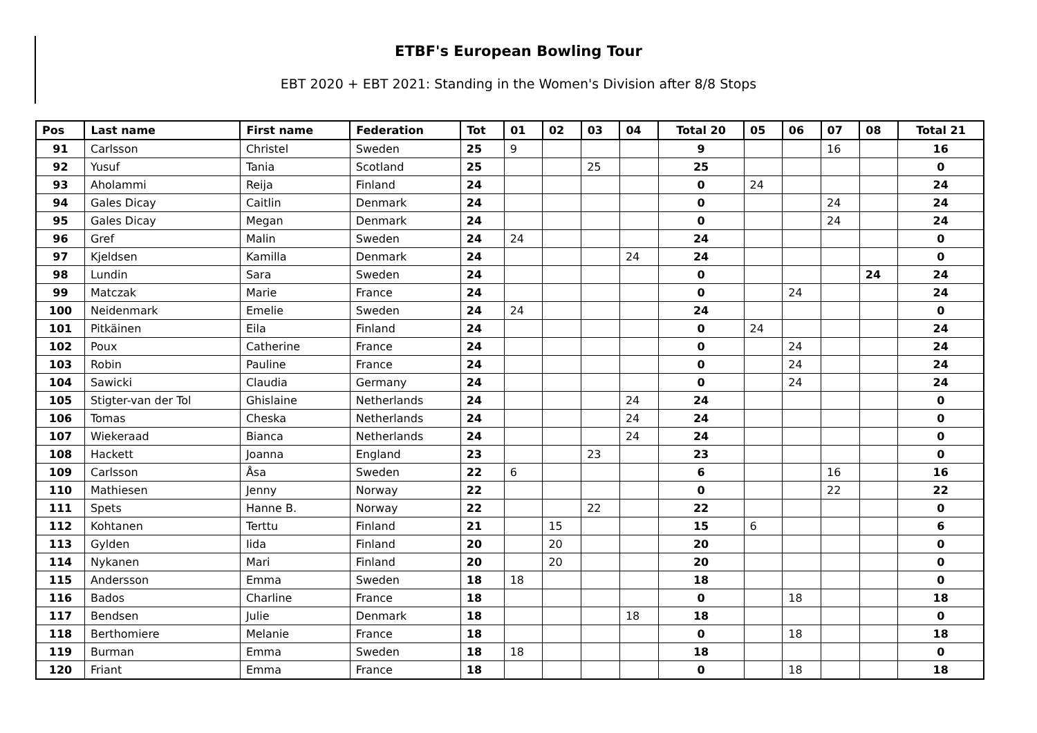ETBF's European Bowling Tour
EBT 2020 + EBT 2021: Standing in the Women's Division after 8/8 Stops
| Pos | Last name | First name | Federation | Tot | 01 | 02 | 03 | 04 | Total 20 | 05 | 06 | 07 | 08 | Total 21 |
| --- | --- | --- | --- | --- | --- | --- | --- | --- | --- | --- | --- | --- | --- | --- |
| 91 | Carlsson | Christel | Sweden | 25 | 9 | | | | 9 | | | 16 | | 16 |
| 92 | Yusuf | Tania | Scotland | 25 | | | 25 | | 25 | | | | | 0 |
| 93 | Aholammi | Reija | Finland | 24 | | | | | 0 | 24 | | | | 24 |
| 94 | Gales Dicay | Caitlin | Denmark | 24 | | | | | 0 | | | 24 | | 24 |
| 95 | Gales Dicay | Megan | Denmark | 24 | | | | | 0 | | | 24 | | 24 |
| 96 | Gref | Malin | Sweden | 24 | 24 | | | | 24 | | | | | 0 |
| 97 | Kjeldsen | Kamilla | Denmark | 24 | | | | 24 | 24 | | | | | 0 |
| 98 | Lundin | Sara | Sweden | 24 | | | | | 0 | | | | 24 | 24 |
| 99 | Matczak | Marie | France | 24 | | | | | 0 | | 24 | | | 24 |
| 100 | Neidenmark | Emelie | Sweden | 24 | 24 | | | | 24 | | | | | 0 |
| 101 | Pitkäinen | Eila | Finland | 24 | | | | | 0 | 24 | | | | 24 |
| 102 | Poux | Catherine | France | 24 | | | | | 0 | | 24 | | | 24 |
| 103 | Robin | Pauline | France | 24 | | | | | 0 | | 24 | | | 24 |
| 104 | Sawicki | Claudia | Germany | 24 | | | | | 0 | | 24 | | | 24 |
| 105 | Stigter-van der Tol | Ghislaine | Netherlands | 24 | | | | 24 | 24 | | | | | 0 |
| 106 | Tomas | Cheska | Netherlands | 24 | | | | 24 | 24 | | | | | 0 |
| 107 | Wiekeraad | Bianca | Netherlands | 24 | | | | 24 | 24 | | | | | 0 |
| 108 | Hackett | Joanna | England | 23 | | | 23 | | 23 | | | | | 0 |
| 109 | Carlsson | Åsa | Sweden | 22 | 6 | | | | 6 | | | 16 | | 16 |
| 110 | Mathiesen | Jenny | Norway | 22 | | | | | 0 | | | 22 | | 22 |
| 111 | Spets | Hanne B. | Norway | 22 | | | 22 | | 22 | | | | | 0 |
| 112 | Kohtanen | Terttu | Finland | 21 | | 15 | | | 15 | 6 | | | | 6 |
| 113 | Gylden | Iida | Finland | 20 | | 20 | | | 20 | | | | | 0 |
| 114 | Nykanen | Mari | Finland | 20 | | 20 | | | 20 | | | | | 0 |
| 115 | Andersson | Emma | Sweden | 18 | 18 | | | | 18 | | | | | 0 |
| 116 | Bados | Charline | France | 18 | | | | | 0 | | 18 | | | 18 |
| 117 | Bendsen | Julie | Denmark | 18 | | | | 18 | 18 | | | | | 0 |
| 118 | Berthomiere | Melanie | France | 18 | | | | | 0 | | 18 | | | 18 |
| 119 | Burman | Emma | Sweden | 18 | 18 | | | | 18 | | | | | 0 |
| 120 | Friant | Emma | France | 18 | | | | | 0 | | 18 | | | 18 |